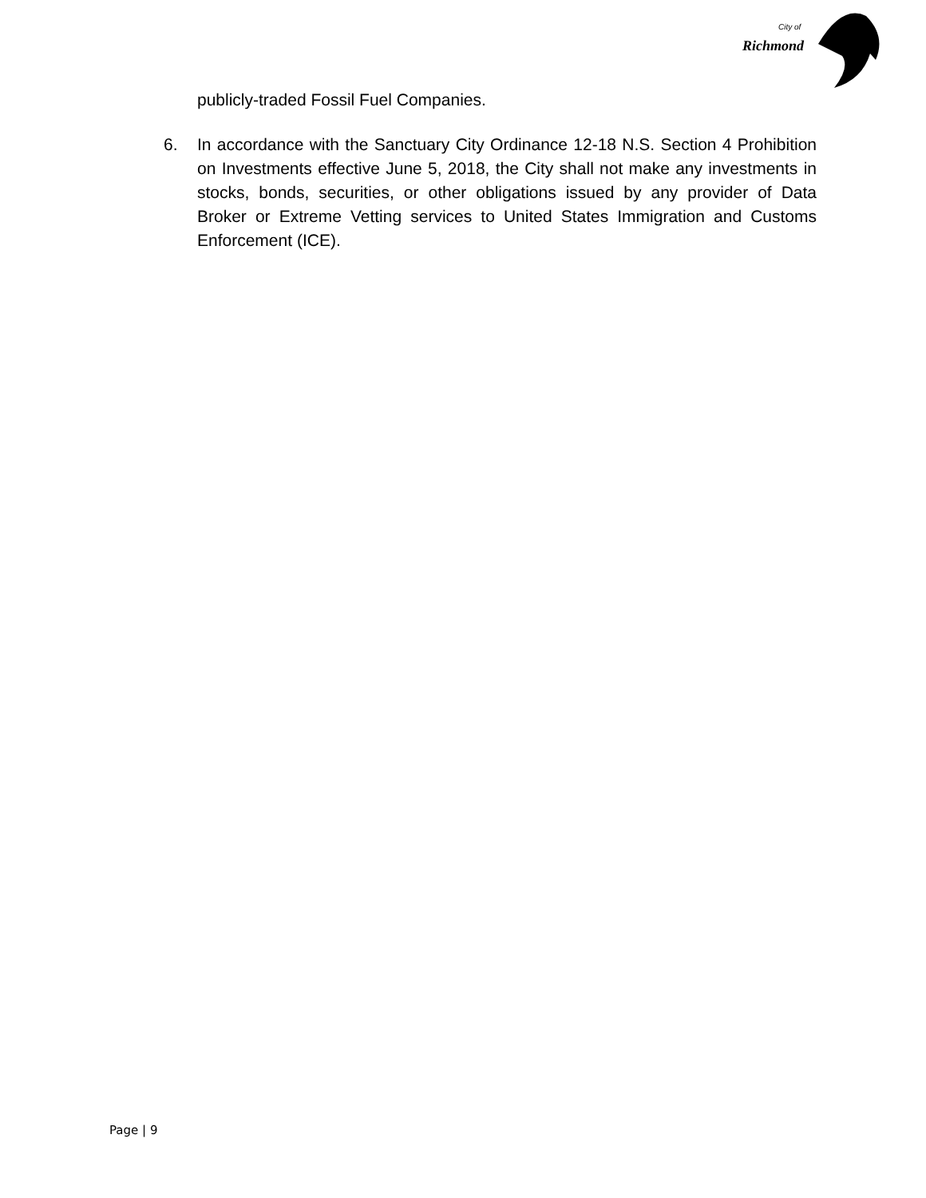City of
Richmond
publicly-traded Fossil Fuel Companies.
6. In accordance with the Sanctuary City Ordinance 12-18 N.S. Section 4 Prohibition on Investments effective June 5, 2018, the City shall not make any investments in stocks, bonds, securities, or other obligations issued by any provider of Data Broker or Extreme Vetting services to United States Immigration and Customs Enforcement (ICE).
Page | 9